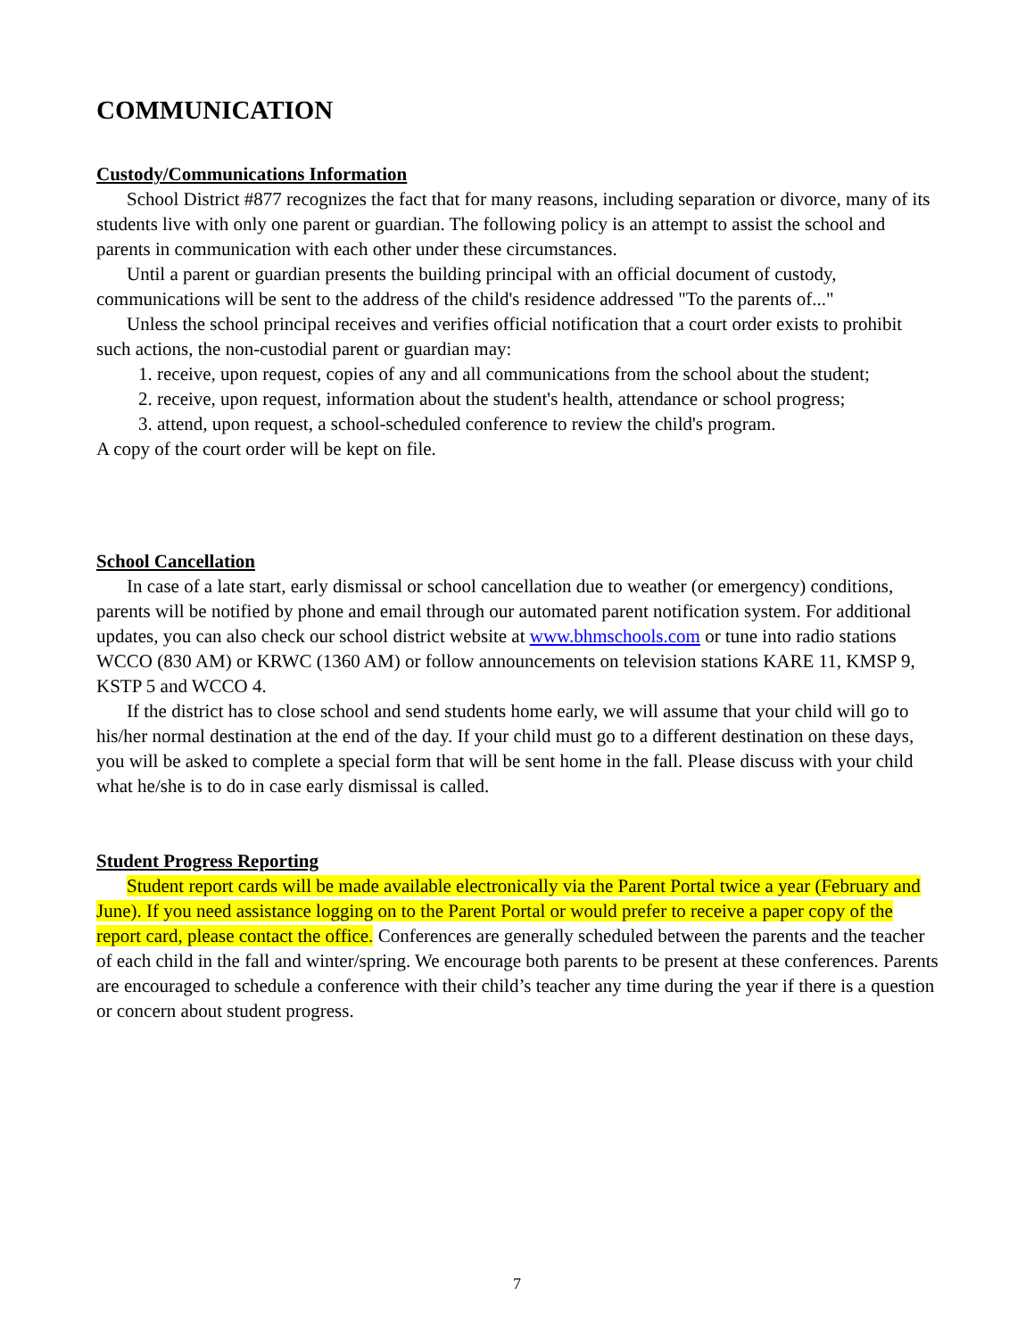COMMUNICATION
Custody/Communications Information
School District #877 recognizes the fact that for many reasons, including separation or divorce, many of its students live with only one parent or guardian. The following policy is an attempt to assist the school and parents in communication with each other under these circumstances.
Until a parent or guardian presents the building principal with an official document of custody, communications will be sent to the address of the child's residence addressed "To the parents of..."
Unless the school principal receives and verifies official notification that a court order exists to prohibit such actions, the non-custodial parent or guardian may:
1. receive, upon request, copies of any and all communications from the school about the student;
2. receive, upon request, information about the student's health, attendance or school progress;
3. attend, upon request, a school-scheduled conference to review the child's program.
A copy of the court order will be kept on file.
School Cancellation
In case of a late start, early dismissal or school cancellation due to weather (or emergency) conditions, parents will be notified by phone and email through our automated parent notification system. For additional updates, you can also check our school district website at www.bhmschools.com or tune into radio stations WCCO (830 AM) or KRWC (1360 AM) or follow announcements on television stations KARE 11, KMSP 9, KSTP 5 and WCCO 4.
If the district has to close school and send students home early, we will assume that your child will go to his/her normal destination at the end of the day. If your child must go to a different destination on these days, you will be asked to complete a special form that will be sent home in the fall. Please discuss with your child what he/she is to do in case early dismissal is called.
Student Progress Reporting
Student report cards will be made available electronically via the Parent Portal twice a year (February and June). If you need assistance logging on to the Parent Portal or would prefer to receive a paper copy of the report card, please contact the office. Conferences are generally scheduled between the parents and the teacher of each child in the fall and winter/spring. We encourage both parents to be present at these conferences. Parents are encouraged to schedule a conference with their child’s teacher any time during the year if there is a question or concern about student progress.
7